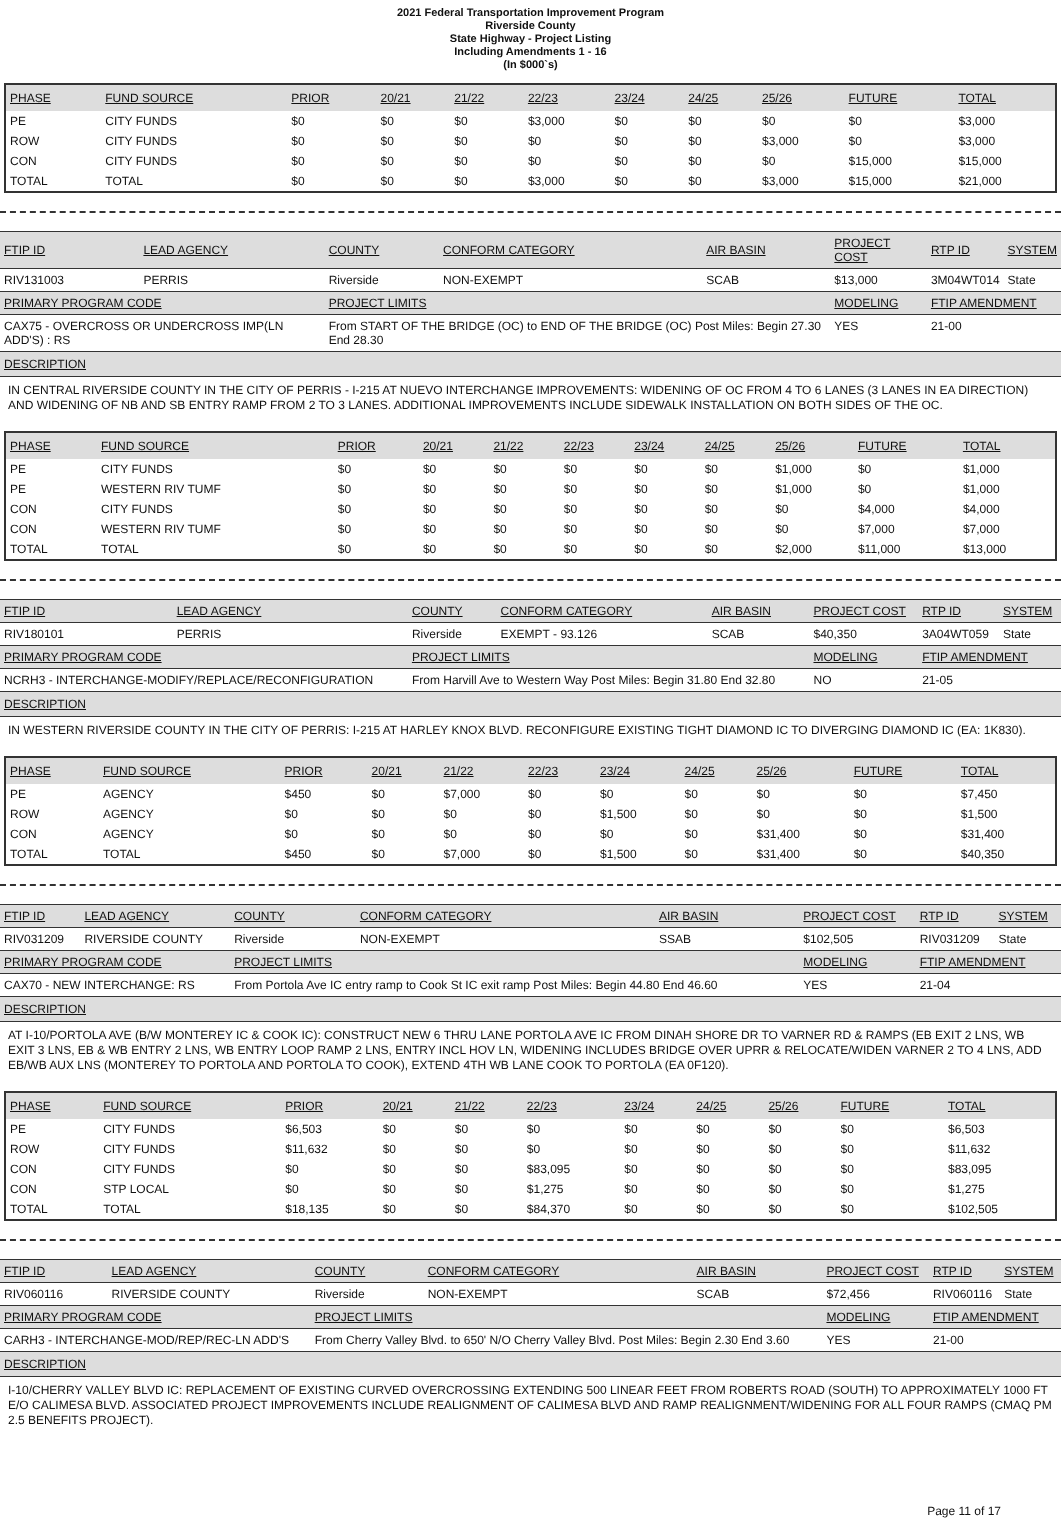2021 Federal Transportation Improvement Program
Riverside County
State Highway - Project Listing
Including Amendments 1 - 16
(In $000`s)
| PHASE | FUND SOURCE | PRIOR | 20/21 | 21/22 | 22/23 | 23/24 | 24/25 | 25/26 | FUTURE | TOTAL |
| --- | --- | --- | --- | --- | --- | --- | --- | --- | --- | --- |
| PE | CITY FUNDS | $0 | $0 | $0 | $3,000 | $0 | $0 | $0 | $0 | $3,000 |
| ROW | CITY FUNDS | $0 | $0 | $0 | $0 | $0 | $0 | $3,000 | $0 | $3,000 |
| CON | CITY FUNDS | $0 | $0 | $0 | $0 | $0 | $0 | $0 | $15,000 | $15,000 |
| TOTAL | TOTAL | $0 | $0 | $0 | $3,000 | $0 | $0 | $3,000 | $15,000 | $21,000 |
| FTIP ID | LEAD AGENCY | COUNTY | CONFORM CATEGORY | AIR BASIN | PROJECT COST | RTP ID | SYSTEM |
| --- | --- | --- | --- | --- | --- | --- | --- |
| RIV131003 | PERRIS | Riverside | NON-EXEMPT | SCAB | $13,000 | 3M04WT014 | State |
| PRIMARY PROGRAM CODE | | PROJECT LIMITS | | | MODELING | FTIP AMENDMENT | |
| CAX75 - OVERCROSS OR UNDERCROSS IMP(LN ADD'S) : RS | | From START OF THE BRIDGE (OC) to END OF THE BRIDGE (OC) Post Miles: Begin 27.30 End 28.30 | | | YES | 21-00 | |
DESCRIPTION
IN CENTRAL RIVERSIDE COUNTY IN THE CITY OF PERRIS - I-215 AT NUEVO INTERCHANGE IMPROVEMENTS: WIDENING OF OC FROM 4 TO 6 LANES (3 LANES IN EA DIRECTION) AND WIDENING OF NB AND SB ENTRY RAMP FROM 2 TO 3 LANES. ADDITIONAL IMPROVEMENTS INCLUDE SIDEWALK INSTALLATION ON BOTH SIDES OF THE OC.
| PHASE | FUND SOURCE | PRIOR | 20/21 | 21/22 | 22/23 | 23/24 | 24/25 | 25/26 | FUTURE | TOTAL |
| --- | --- | --- | --- | --- | --- | --- | --- | --- | --- | --- |
| PE | CITY FUNDS | $0 | $0 | $0 | $0 | $0 | $0 | $1,000 | $0 | $1,000 |
| PE | WESTERN RIV TUMF | $0 | $0 | $0 | $0 | $0 | $0 | $1,000 | $0 | $1,000 |
| CON | CITY FUNDS | $0 | $0 | $0 | $0 | $0 | $0 | $0 | $4,000 | $4,000 |
| CON | WESTERN RIV TUMF | $0 | $0 | $0 | $0 | $0 | $0 | $0 | $7,000 | $7,000 |
| TOTAL | TOTAL | $0 | $0 | $0 | $0 | $0 | $0 | $2,000 | $11,000 | $13,000 |
| FTIP ID | LEAD AGENCY | COUNTY | CONFORM CATEGORY | AIR BASIN | PROJECT COST | RTP ID | SYSTEM |
| --- | --- | --- | --- | --- | --- | --- | --- |
| RIV180101 | PERRIS | Riverside | EXEMPT - 93.126 | SCAB | $40,350 | 3A04WT059 | State |
| PRIMARY PROGRAM CODE | | PROJECT LIMITS | | | MODELING | FTIP AMENDMENT | |
| NCRH3 - INTERCHANGE-MODIFY/REPLACE/RECONFIGURATION | | From Harvill Ave to Western Way Post Miles: Begin 31.80 End 32.80 | | | NO | 21-05 | |
DESCRIPTION
IN WESTERN RIVERSIDE COUNTY IN THE CITY OF PERRIS: I-215 AT HARLEY KNOX BLVD. RECONFIGURE EXISTING TIGHT DIAMOND IC TO DIVERGING DIAMOND IC (EA: 1K830).
| PHASE | FUND SOURCE | PRIOR | 20/21 | 21/22 | 22/23 | 23/24 | 24/25 | 25/26 | FUTURE | TOTAL |
| --- | --- | --- | --- | --- | --- | --- | --- | --- | --- | --- |
| PE | AGENCY | $450 | $0 | $7,000 | $0 | $0 | $0 | $0 | $0 | $7,450 |
| ROW | AGENCY | $0 | $0 | $0 | $0 | $1,500 | $0 | $0 | $0 | $1,500 |
| CON | AGENCY | $0 | $0 | $0 | $0 | $0 | $0 | $31,400 | $0 | $31,400 |
| TOTAL | TOTAL | $450 | $0 | $7,000 | $0 | $1,500 | $0 | $31,400 | $0 | $40,350 |
| FTIP ID | LEAD AGENCY | COUNTY | CONFORM CATEGORY | AIR BASIN | PROJECT COST | RTP ID | SYSTEM |
| --- | --- | --- | --- | --- | --- | --- | --- |
| RIV031209 | RIVERSIDE COUNTY | Riverside | NON-EXEMPT | SSAB | $102,505 | RIV031209 | State |
| PRIMARY PROGRAM CODE | | PROJECT LIMITS | | | MODELING | FTIP AMENDMENT | |
| CAX70 - NEW INTERCHANGE: RS | | From Portola Ave IC entry ramp to Cook St IC exit ramp Post Miles: Begin 44.80 End 46.60 | | | YES | 21-04 | |
DESCRIPTION
AT I-10/PORTOLA AVE (B/W MONTEREY IC & COOK IC): CONSTRUCT NEW 6 THRU LANE PORTOLA AVE IC FROM DINAH SHORE DR TO VARNER RD & RAMPS (EB EXIT 2 LNS, WB EXIT 3 LNS, EB & WB ENTRY 2 LNS, WB ENTRY LOOP RAMP 2 LNS, ENTRY INCL HOV LN, WIDENING INCLUDES BRIDGE OVER UPRR & RELOCATE/WIDEN VARNER 2 TO 4 LNS, ADD EB/WB AUX LNS (MONTEREY TO PORTOLA AND PORTOLA TO COOK), EXTEND 4TH WB LANE COOK TO PORTOLA (EA 0F120).
| PHASE | FUND SOURCE | PRIOR | 20/21 | 21/22 | 22/23 | 23/24 | 24/25 | 25/26 | FUTURE | TOTAL |
| --- | --- | --- | --- | --- | --- | --- | --- | --- | --- | --- |
| PE | CITY FUNDS | $6,503 | $0 | $0 | $0 | $0 | $0 | $0 | $0 | $6,503 |
| ROW | CITY FUNDS | $11,632 | $0 | $0 | $0 | $0 | $0 | $0 | $0 | $11,632 |
| CON | CITY FUNDS | $0 | $0 | $0 | $83,095 | $0 | $0 | $0 | $0 | $83,095 |
| CON | STP LOCAL | $0 | $0 | $0 | $1,275 | $0 | $0 | $0 | $0 | $1,275 |
| TOTAL | TOTAL | $18,135 | $0 | $0 | $84,370 | $0 | $0 | $0 | $0 | $102,505 |
| FTIP ID | LEAD AGENCY | COUNTY | CONFORM CATEGORY | AIR BASIN | PROJECT COST | RTP ID | SYSTEM |
| --- | --- | --- | --- | --- | --- | --- | --- |
| RIV060116 | RIVERSIDE COUNTY | Riverside | NON-EXEMPT | SCAB | $72,456 | RIV060116 | State |
| PRIMARY PROGRAM CODE | | PROJECT LIMITS | | | MODELING | FTIP AMENDMENT | |
| CARH3 - INTERCHANGE-MOD/REP/REC-LN ADD'S | | From Cherry Valley Blvd. to 650' N/O Cherry Valley Blvd. Post Miles: Begin 2.30 End 3.60 | | | YES | 21-00 | |
DESCRIPTION
I-10/CHERRY VALLEY BLVD IC: REPLACEMENT OF EXISTING CURVED OVERCROSSING EXTENDING 500 LINEAR FEET FROM ROBERTS ROAD (SOUTH) TO APPROXIMATELY 1000 FT E/O CALIMESA BLVD. ASSOCIATED PROJECT IMPROVEMENTS INCLUDE REALIGNMENT OF CALIMESA BLVD AND RAMP REALIGNMENT/WIDENING FOR ALL FOUR RAMPS (CMAQ PM 2.5 BENEFITS PROJECT).
Page 11 of 17